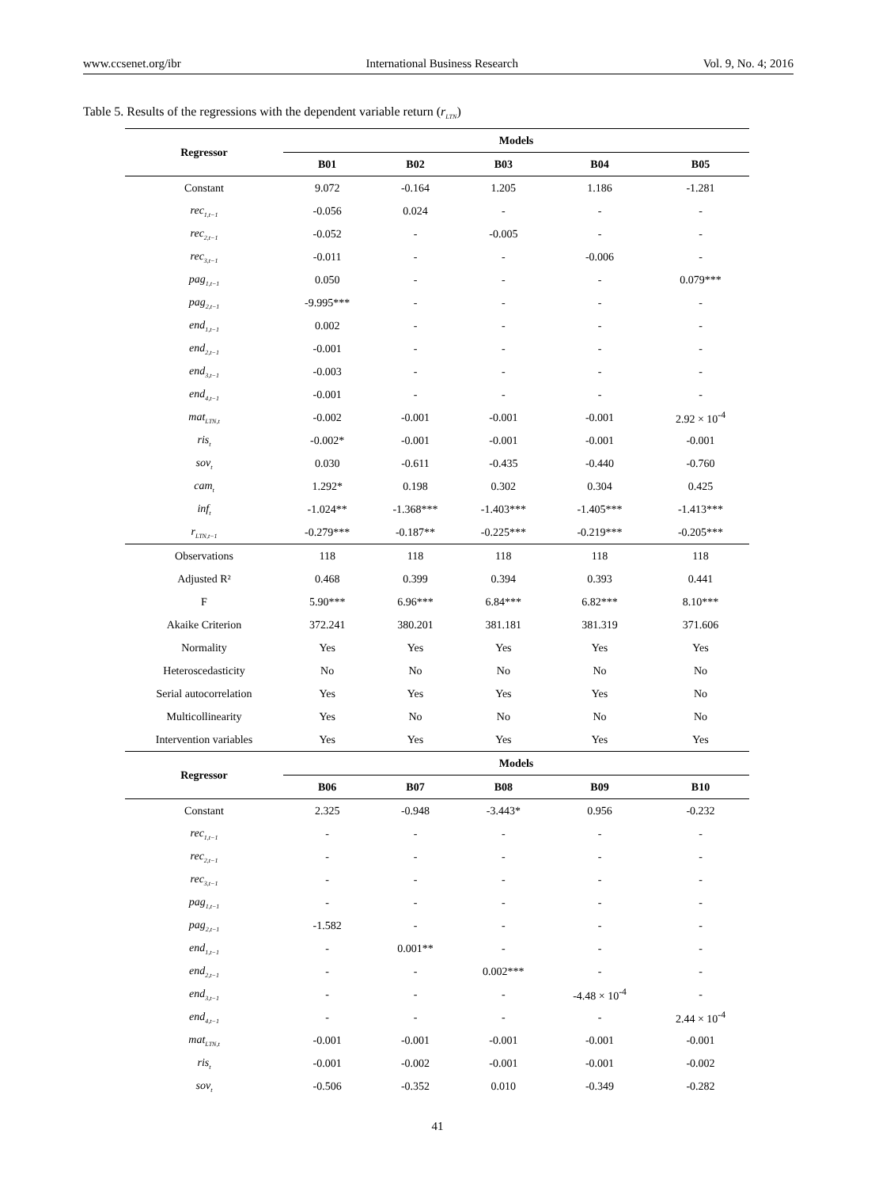www.ccsenet.org/ibr International Business Research Vol. 9, No. 4; 2016
Table 5. Results of the regressions with the dependent variable return (r<sub>LTN</sub>)
| Regressor | Models | | | | |
| --- | --- | --- | --- | --- | --- |
| | B01 | B02 | B03 | B04 | B05 |
| Constant | 9.072 | -0.164 | 1.205 | 1.186 | -1.281 |
| rec<sub>1,t−1</sub> | -0.056 | 0.024 | - | - | - |
| rec<sub>2,t−1</sub> | -0.052 | - | -0.005 | - | - |
| rec<sub>3,t−1</sub> | -0.011 | - | - | -0.006 | - |
| pag<sub>1,t−1</sub> | 0.050 | - | - | - | 0.079*** |
| pag<sub>2,t−1</sub> | -9.995*** | - | - | - | - |
| end<sub>1,t−1</sub> | 0.002 | - | - | - | - |
| end<sub>2,t−1</sub> | -0.001 | - | - | - | - |
| end<sub>3,t−1</sub> | -0.003 | - | - | - | - |
| end<sub>4,t−1</sub> | -0.001 | - | - | - | - |
| mat<sub>LTN,t</sub> | -0.002 | -0.001 | -0.001 | -0.001 | 2.92 × 10<sup>-4</sup> |
| ris<sub>t</sub> | -0.002* | -0.001 | -0.001 | -0.001 | -0.001 |
| sov<sub>t</sub> | 0.030 | -0.611 | -0.435 | -0.440 | -0.760 |
| cam<sub>t</sub> | 1.292* | 0.198 | 0.302 | 0.304 | 0.425 |
| inf<sub>t</sub> | -1.024** | -1.368*** | -1.403*** | -1.405*** | -1.413*** |
| r<sub>LTN,t−1</sub> | -0.279*** | -0.187** | -0.225*** | -0.219*** | -0.205*** |
| Observations | 118 | 118 | 118 | 118 | 118 |
| Adjusted R² | 0.468 | 0.399 | 0.394 | 0.393 | 0.441 |
| F | 5.90*** | 6.96*** | 6.84*** | 6.82*** | 8.10*** |
| Akaike Criterion | 372.241 | 380.201 | 381.181 | 381.319 | 371.606 |
| Normality | Yes | Yes | Yes | Yes | Yes |
| Heteroscedasticity | No | No | No | No | No |
| Serial autocorrelation | Yes | Yes | Yes | Yes | No |
| Multicollinearity | Yes | No | No | No | No |
| Intervention variables | Yes | Yes | Yes | Yes | Yes |
| Regressor | Models | | | | |
| | B06 | B07 | B08 | B09 | B10 |
| Constant | 2.325 | -0.948 | -3.443* | 0.956 | -0.232 |
| rec<sub>1,t−1</sub> | - | - | - | - | - |
| rec<sub>2,t−1</sub> | - | - | - | - | - |
| rec<sub>3,t−1</sub> | - | - | - | - | - |
| pag<sub>1,t−1</sub> | - | - | - | - | - |
| pag<sub>2,t−1</sub> | -1.582 | - | - | - | - |
| end<sub>1,t−1</sub> | - | 0.001** | - | - | - |
| end<sub>2,t−1</sub> | - | - | 0.002*** | - | - |
| end<sub>3,t−1</sub> | - | - | - | -4.48 × 10<sup>-4</sup> | - |
| end<sub>4,t−1</sub> | - | - | - | - | 2.44 × 10<sup>-4</sup> |
| mat<sub>LTN,t</sub> | -0.001 | -0.001 | -0.001 | -0.001 | -0.001 |
| ris<sub>t</sub> | -0.001 | -0.002 | -0.001 | -0.001 | -0.002 |
| sov<sub>t</sub> | -0.506 | -0.352 | 0.010 | -0.349 | -0.282 |
41